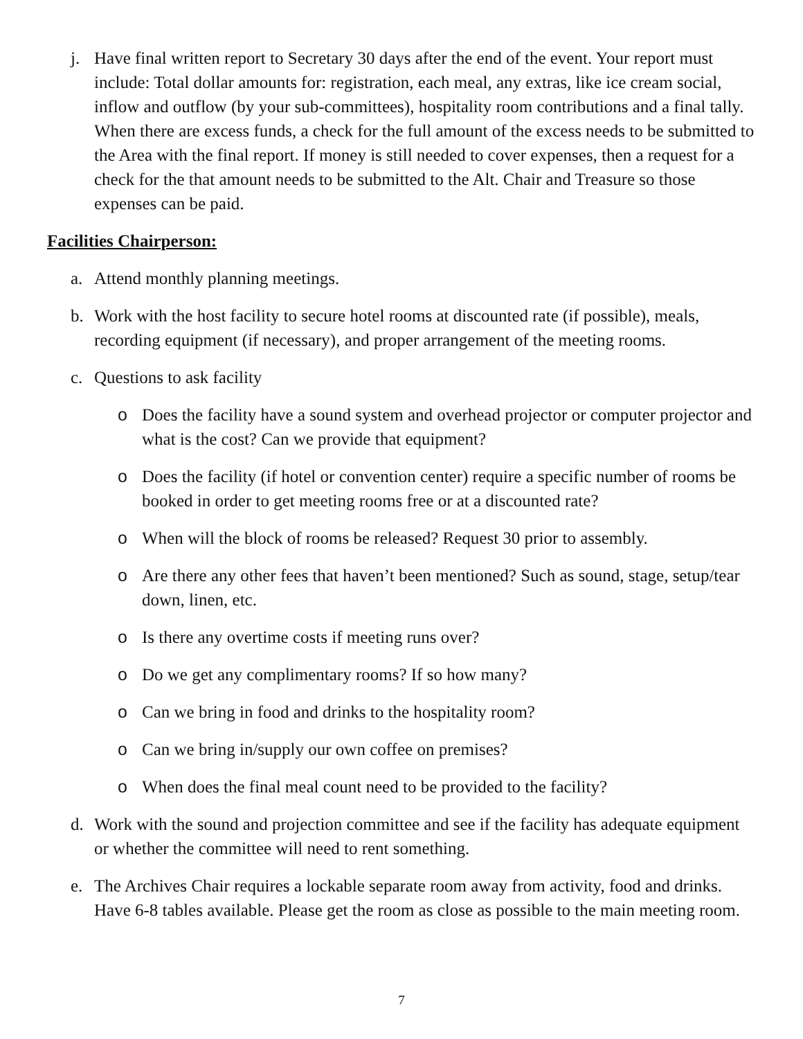j. Have final written report to Secretary 30 days after the end of the event. Your report must include: Total dollar amounts for: registration, each meal, any extras, like ice cream social, inflow and outflow (by your sub-committees), hospitality room contributions and a final tally. When there are excess funds, a check for the full amount of the excess needs to be submitted to the Area with the final report. If money is still needed to cover expenses, then a request for a check for the that amount needs to be submitted to the Alt. Chair and Treasure so those expenses can be paid.
Facilities Chairperson:
a. Attend monthly planning meetings.
b. Work with the host facility to secure hotel rooms at discounted rate (if possible), meals, recording equipment (if necessary), and proper arrangement of the meeting rooms.
c. Questions to ask facility
o Does the facility have a sound system and overhead projector or computer projector and what is the cost? Can we provide that equipment?
o Does the facility (if hotel or convention center) require a specific number of rooms be booked in order to get meeting rooms free or at a discounted rate?
o When will the block of rooms be released? Request 30 prior to assembly.
o Are there any other fees that haven’t been mentioned? Such as sound, stage, setup/tear down, linen, etc.
o Is there any overtime costs if meeting runs over?
o Do we get any complimentary rooms? If so how many?
o Can we bring in food and drinks to the hospitality room?
o Can we bring in/supply our own coffee on premises?
o When does the final meal count need to be provided to the facility?
d. Work with the sound and projection committee and see if the facility has adequate equipment or whether the committee will need to rent something.
e. The Archives Chair requires a lockable separate room away from activity, food and drinks. Have 6-8 tables available. Please get the room as close as possible to the main meeting room.
7